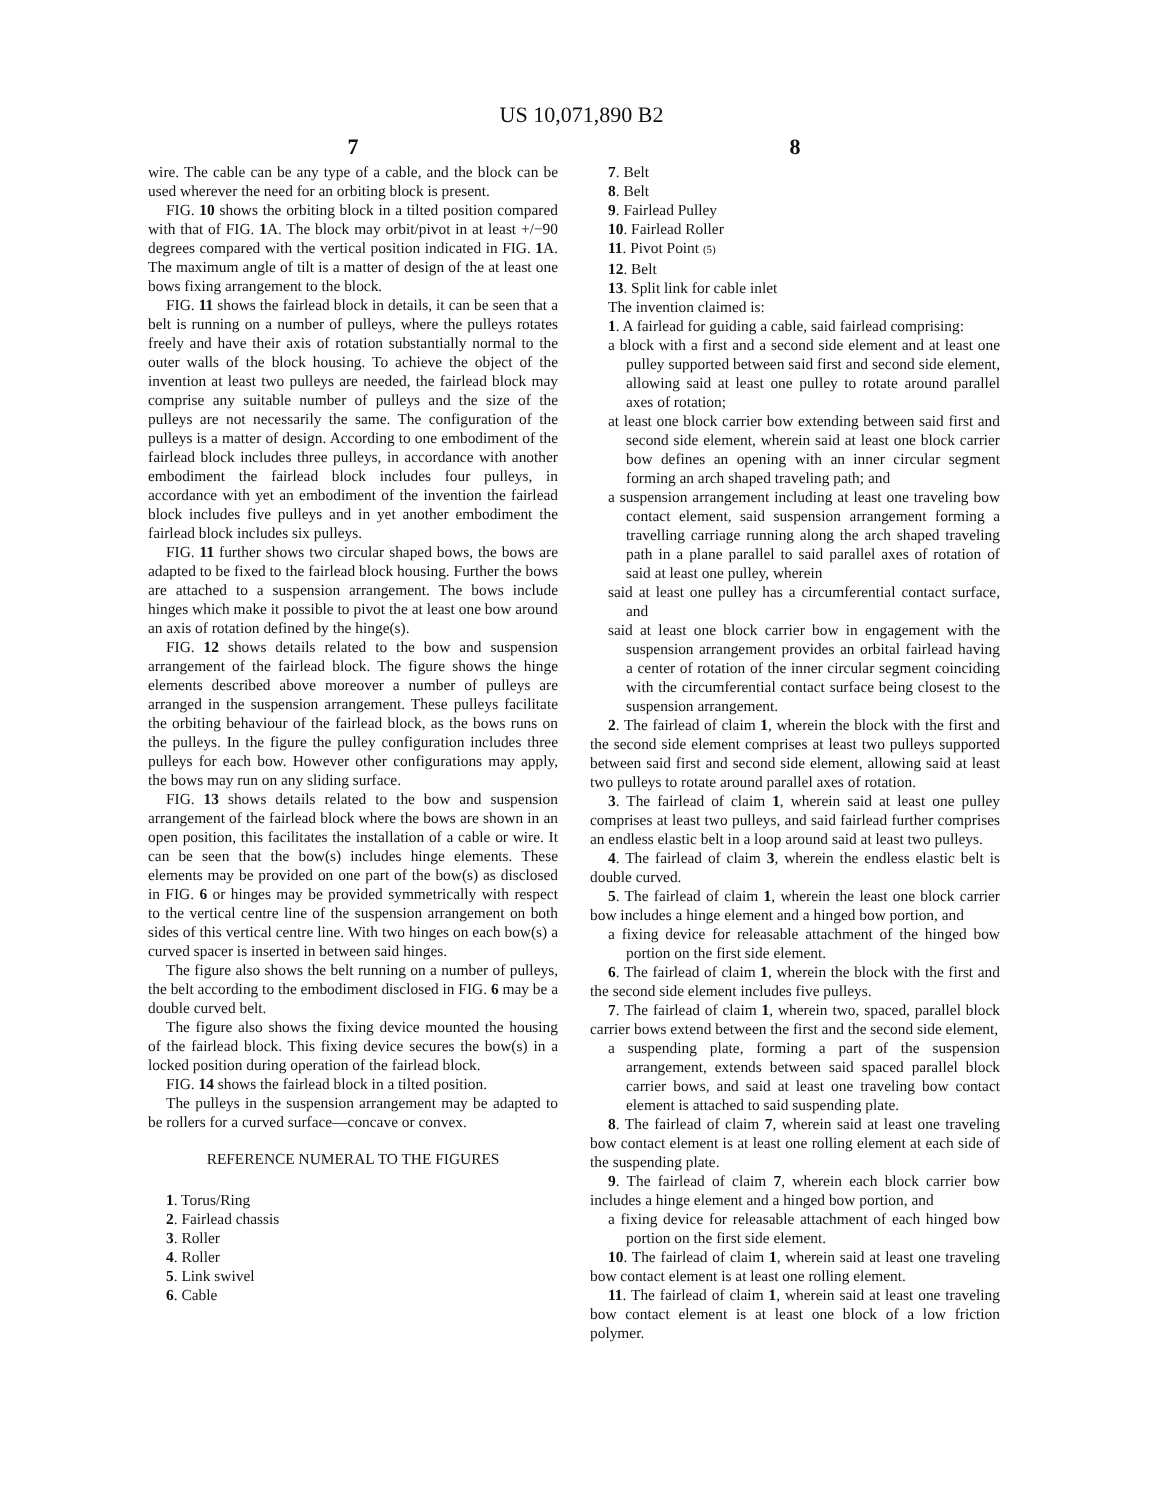US 10,071,890 B2
7
wire. The cable can be any type of a cable, and the block can be used wherever the need for an orbiting block is present.
FIG. 10 shows the orbiting block in a tilted position compared with that of FIG. 1 A. The block may orbit/pivot in at least +/−90 degrees compared with the vertical position indicated in FIG. 1 A. The maximum angle of tilt is a matter of design of the at least one bows fixing arrangement to the block.
FIG. 11 shows the fairlead block in details, it can be seen that a belt is running on a number of pulleys, where the pulleys rotates freely and have their axis of rotation substantially normal to the outer walls of the block housing. To achieve the object of the invention at least two pulleys are needed, the fairlead block may comprise any suitable number of pulleys and the size of the pulleys are not necessarily the same. The configuration of the pulleys is a matter of design. According to one embodiment of the fairlead block includes three pulleys, in accordance with another embodiment the fairlead block includes four pulleys, in accordance with yet an embodiment of the invention the fairlead block includes five pulleys and in yet another embodiment the fairlead block includes six pulleys.
FIG. 11 further shows two circular shaped bows, the bows are adapted to be fixed to the fairlead block housing. Further the bows are attached to a suspension arrangement. The bows include hinges which make it possible to pivot the at least one bow around an axis of rotation defined by the hinge(s).
FIG. 12 shows details related to the bow and suspension arrangement of the fairlead block. The figure shows the hinge elements described above moreover a number of pulleys are arranged in the suspension arrangement. These pulleys facilitate the orbiting behaviour of the fairlead block, as the bows runs on the pulleys. In the figure the pulley configuration includes three pulleys for each bow. However other configurations may apply, the bows may run on any sliding surface.
FIG. 13 shows details related to the bow and suspension arrangement of the fairlead block where the bows are shown in an open position, this facilitates the installation of a cable or wire. It can be seen that the bow(s) includes hinge elements. These elements may be provided on one part of the bow(s) as disclosed in FIG. 6 or hinges may be provided symmetrically with respect to the vertical centre line of the suspension arrangement on both sides of this vertical centre line. With two hinges on each bow(s) a curved spacer is inserted in between said hinges.
The figure also shows the belt running on a number of pulleys, the belt according to the embodiment disclosed in FIG. 6 may be a double curved belt.
The figure also shows the fixing device mounted the housing of the fairlead block. This fixing device secures the bow(s) in a locked position during operation of the fairlead block.
FIG. 14 shows the fairlead block in a tilted position.
The pulleys in the suspension arrangement may be adapted to be rollers for a curved surface—concave or convex.
REFERENCE NUMERAL TO THE FIGURES
1. Torus/Ring
2. Fairlead chassis
3. Roller
4. Roller
5. Link swivel
6. Cable
8
7. Belt
8. Belt
9. Fairlead Pulley
10. Fairlead Roller
11. Pivot Point (5)
12. Belt
13. Split link for cable inlet
The invention claimed is:
1. A fairlead for guiding a cable, said fairlead comprising:
a block with a first and a second side element and at least one pulley supported between said first and second side element, allowing said at least one pulley to rotate around parallel axes of rotation;
at least one block carrier bow extending between said first and second side element, wherein said at least one block carrier bow defines an opening with an inner circular segment forming an arch shaped traveling path; and
a suspension arrangement including at least one traveling bow contact element, said suspension arrangement forming a travelling carriage running along the arch shaped traveling path in a plane parallel to said parallel axes of rotation of said at least one pulley, wherein
said at least one pulley has a circumferential contact surface, and
said at least one block carrier bow in engagement with the suspension arrangement provides an orbital fairlead having a center of rotation of the inner circular segment coinciding with the circumferential contact surface being closest to the suspension arrangement.
2. The fairlead of claim 1, wherein the block with the first and the second side element comprises at least two pulleys supported between said first and second side element, allowing said at least two pulleys to rotate around parallel axes of rotation.
3. The fairlead of claim 1, wherein said at least one pulley comprises at least two pulleys, and said fairlead further comprises an endless elastic belt in a loop around said at least two pulleys.
4. The fairlead of claim 3, wherein the endless elastic belt is double curved.
5. The fairlead of claim 1, wherein the least one block carrier bow includes a hinge element and a hinged bow portion, and
a fixing device for releasable attachment of the hinged bow portion on the first side element.
6. The fairlead of claim 1, wherein the block with the first and the second side element includes five pulleys.
7. The fairlead of claim 1, wherein two, spaced, parallel block carrier bows extend between the first and the second side element,
a suspending plate, forming a part of the suspension arrangement, extends between said spaced parallel block carrier bows, and said at least one traveling bow contact element is attached to said suspending plate.
8. The fairlead of claim 7, wherein said at least one traveling bow contact element is at least one rolling element at each side of the suspending plate.
9. The fairlead of claim 7, wherein each block carrier bow includes a hinge element and a hinged bow portion, and
a fixing device for releasable attachment of each hinged bow portion on the first side element.
10. The fairlead of claim 1, wherein said at least one traveling bow contact element is at least one rolling element.
11. The fairlead of claim 1, wherein said at least one traveling bow contact element is at least one block of a low friction polymer.